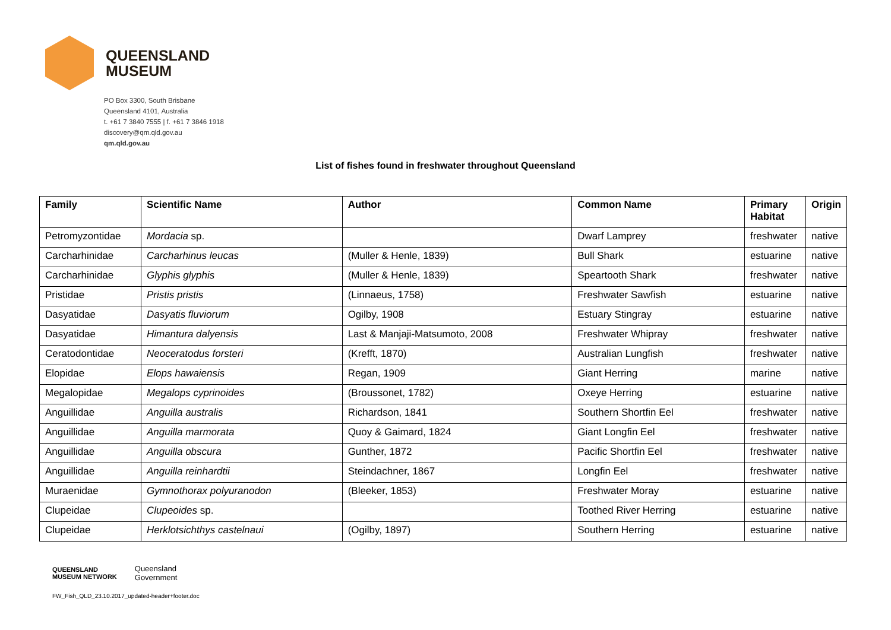QUEENSLAND
MUSEUM
PO Box 3300, South Brisbane
Queensland 4101, Australia
t. +61 7 3840 7555 | f. +61 7 3846 1918
discovery@qm.qld.gov.au
qm.qld.gov.au
List of fishes found in freshwater throughout Queensland
| Family | Scientific Name | Author | Common Name | Primary Habitat | Origin |
| --- | --- | --- | --- | --- | --- |
| Petromyzontidae | Mordacia sp. | | Dwarf Lamprey | freshwater | native |
| Carcharhinidae | Carcharhinus leucas | (Muller & Henle, 1839) | Bull Shark | estuarine | native |
| Carcharhinidae | Glyphis glyphis | (Muller & Henle, 1839) | Speartooth Shark | freshwater | native |
| Pristidae | Pristis pristis | (Linnaeus, 1758) | Freshwater Sawfish | estuarine | native |
| Dasyatidae | Dasyatis fluviorum | Ogilby, 1908 | Estuary Stingray | estuarine | native |
| Dasyatidae | Himantura dalyensis | Last & Manjaji-Matsumoto, 2008 | Freshwater Whipray | freshwater | native |
| Ceratodontidae | Neoceratodus forsteri | (Krefft, 1870) | Australian Lungfish | freshwater | native |
| Elopidae | Elops hawaiensis | Regan, 1909 | Giant Herring | marine | native |
| Megalopidae | Megalops cyprinoides | (Broussonet, 1782) | Oxeye Herring | estuarine | native |
| Anguillidae | Anguilla australis | Richardson, 1841 | Southern Shortfin Eel | freshwater | native |
| Anguillidae | Anguilla marmorata | Quoy & Gaimard, 1824 | Giant Longfin Eel | freshwater | native |
| Anguillidae | Anguilla obscura | Gunther, 1872 | Pacific Shortfin Eel | freshwater | native |
| Anguillidae | Anguilla reinhardtii | Steindachner, 1867 | Longfin Eel | freshwater | native |
| Muraenidae | Gymnothorax polyuranodon | (Bleeker, 1853) | Freshwater Moray | estuarine | native |
| Clupeidae | Clupeoides sp. | | Toothed River Herring | estuarine | native |
| Clupeidae | Herklotsichthys castelnaui | (Ogilby, 1897) | Southern Herring | estuarine | native |
QUEENSLAND
MUSEUM NETWORK
Queensland
Government
FW_Fish_QLD_23.10.2017_updated-header+footer.doc